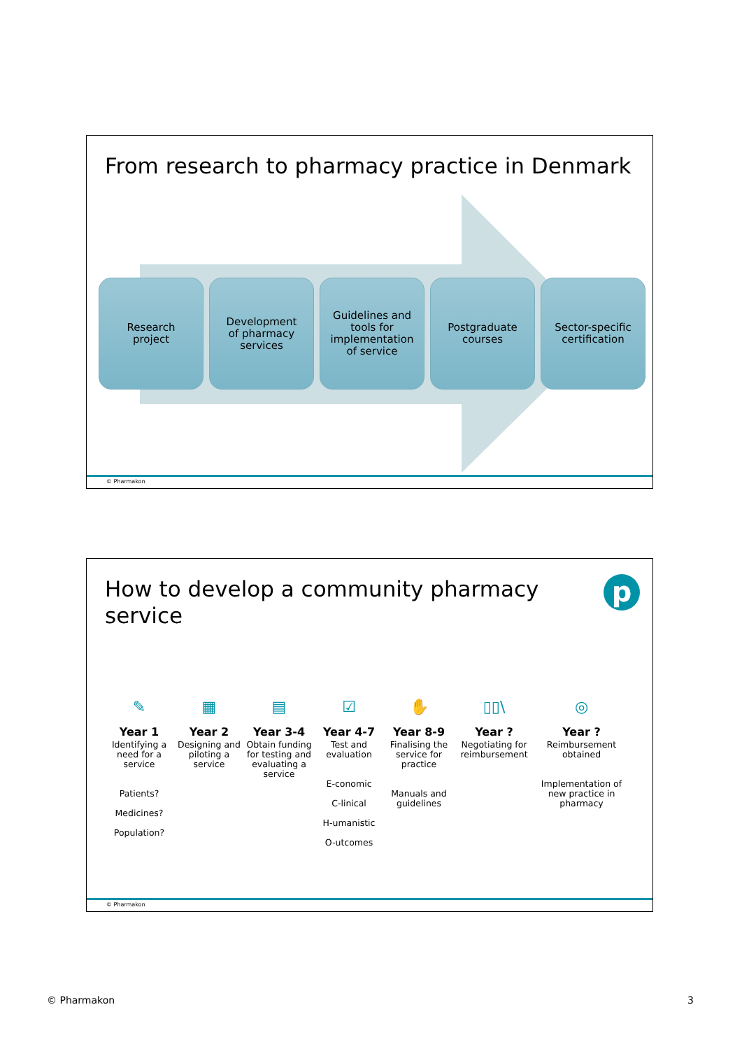From research to pharmacy practice in Denmark
Research
project
Development
of pharmacy
services
Guidelines and
tools for
implementation
of service
Postgraduate
courses
Sector-specific
certification
© Pharmakon
How to develop a community pharmacy
service
p
✎
Year 1
Identifying a need for a service
Patients?
Medicines?
Population?
▦
Year 2
Designing and piloting a service
▤
Year 3-4
Obtain funding for testing and evaluating a service
☑
Year 4-7
Test and evaluation
E-conomic
C-linical
H-umanistic
O-utcomes
✋
Year 8-9
Finalising the service for practice
Manuals and guidelines
▯▯\
Year ?
Negotiating for reimbursement
◎
Year ?
Reimbursement obtained
Implementation of new practice in pharmacy
© Pharmakon
© Pharmakon 3